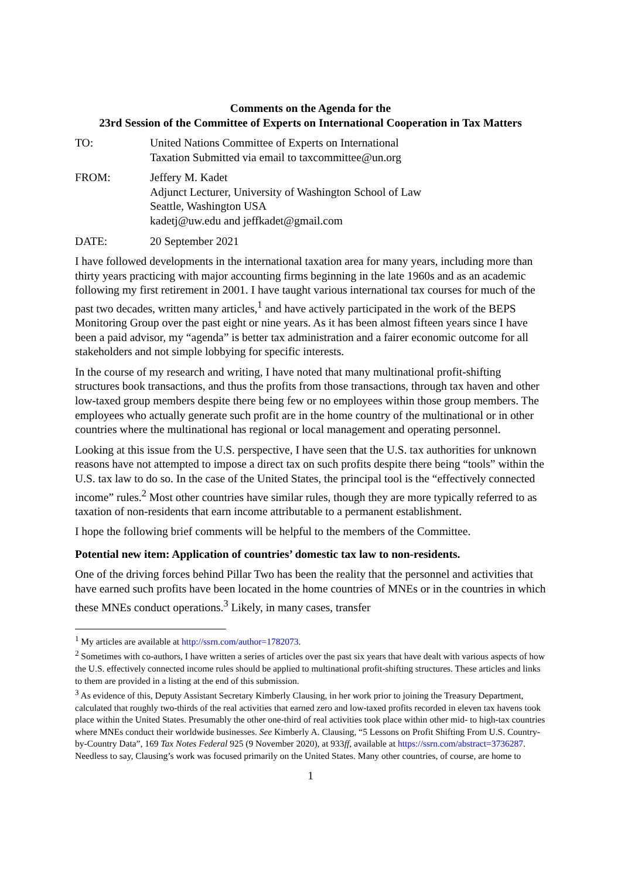Comments on the Agenda for the
23rd Session of the Committee of Experts on International Cooperation in Tax Matters
TO: United Nations Committee of Experts on International
Taxation Submitted via email to taxcommittee@un.org
FROM: Jeffery M. Kadet
Adjunct Lecturer, University of Washington School of Law
Seattle, Washington USA
kadetj@uw.edu and jeffkadet@gmail.com
DATE: 20 September 2021
I have followed developments in the international taxation area for many years, including more than thirty years practicing with major accounting firms beginning in the late 1960s and as an academic following my first retirement in 2001. I have taught various international tax courses for much of the past two decades, written many articles,<sup>1</sup> and have actively participated in the work of the BEPS Monitoring Group over the past eight or nine years. As it has been almost fifteen years since I have been a paid advisor, my “agenda” is better tax administration and a fairer economic outcome for all stakeholders and not simple lobbying for specific interests.
In the course of my research and writing, I have noted that many multinational profit-shifting structures book transactions, and thus the profits from those transactions, through tax haven and other low-taxed group members despite there being few or no employees within those group members. The employees who actually generate such profit are in the home country of the multinational or in other countries where the multinational has regional or local management and operating personnel.
Looking at this issue from the U.S. perspective, I have seen that the U.S. tax authorities for unknown reasons have not attempted to impose a direct tax on such profits despite there being “tools” within the U.S. tax law to do so. In the case of the United States, the principal tool is the “effectively connected income” rules.<sup>2</sup> Most other countries have similar rules, though they are more typically referred to as taxation of non-residents that earn income attributable to a permanent establishment.
I hope the following brief comments will be helpful to the members of the Committee.
Potential new item: Application of countries’ domestic tax law to non-residents.
One of the driving forces behind Pillar Two has been the reality that the personnel and activities that have earned such profits have been located in the home countries of MNEs or in the countries in which these MNEs conduct operations.<sup>3</sup> Likely, in many cases, transfer
<sup>1</sup> My articles are available at http://ssrn.com/author=1782073.
<sup>2</sup> Sometimes with co-authors, I have written a series of articles over the past six years that have dealt with various aspects of how the U.S. effectively connected income rules should be applied to multinational profit-shifting structures. These articles and links to them are provided in a listing at the end of this submission.
<sup>3</sup> As evidence of this, Deputy Assistant Secretary Kimberly Clausing, in her work prior to joining the Treasury Department, calculated that roughly two-thirds of the real activities that earned zero and low-taxed profits recorded in eleven tax havens took place within the United States. Presumably the other one-third of real activities took place within other mid- to high-tax countries where MNEs conduct their worldwide businesses. See Kimberly A. Clausing, “5 Lessons on Profit Shifting From U.S. Country-by-Country Data”, 169 Tax Notes Federal 925 (9 November 2020), at 933ff, available at https://ssrn.com/abstract=3736287. Needless to say, Clausing’s work was focused primarily on the United States. Many other countries, of course, are home to
1